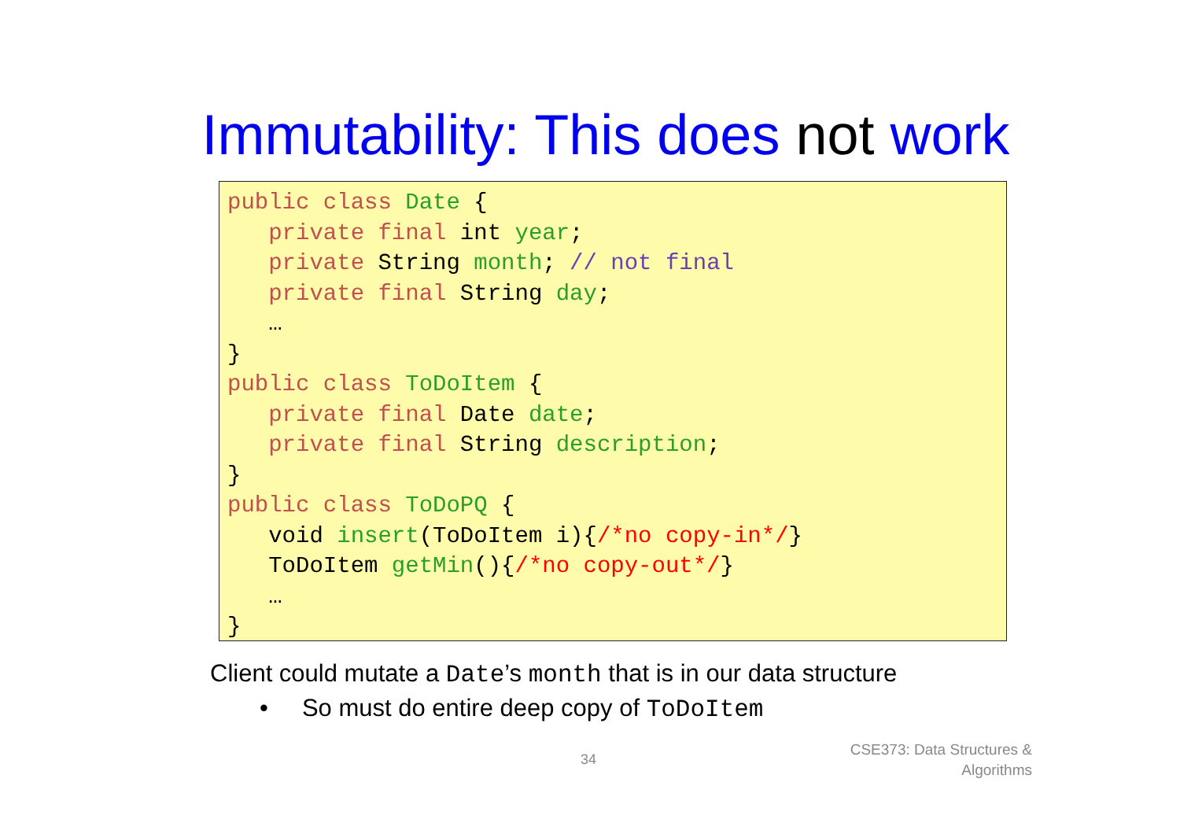Immutability: This does not work
public class Date { private final int year; private String month; // not final private final String day; … } public class ToDoItem { private final Date date; private final String description; } public class ToDoPQ { void insert(ToDoItem i){/*no copy-in*/} ToDoItem getMin(){/*no copy-out*/} … }
Client could mutate a Date’s month that is in our data structure
• So must do entire deep copy of ToDoItem
34
CSE373: Data Structures &
Algorithms